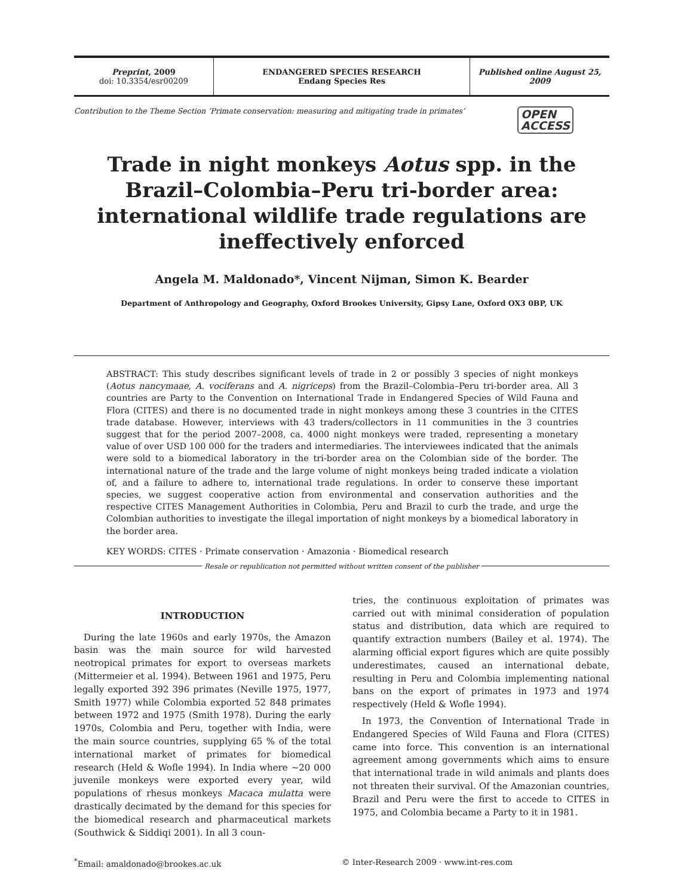Preprint, 2009
doi: 10.3354/esr00209
ENDANGERED SPECIES RESEARCH
Endang Species Res
Published online August 25, 2009
Contribution to the Theme Section ‘Primate conservation: measuring and mitigating trade in primates’ OPEN
ACCESS
Trade in night monkeys Aotus spp. in the Brazil–Colombia–Peru tri-border area: international wildlife trade regulations are ineffectively enforced
Angela M. Maldonado*, Vincent Nijman, Simon K. Bearder
Department of Anthropology and Geography, Oxford Brookes University, Gipsy Lane, Oxford OX3 0BP, UK
ABSTRACT: This study describes significant levels of trade in 2 or possibly 3 species of night monkeys (Aotus nancymaae, A. vociferans and A. nigriceps) from the Brazil–Colombia–Peru tri-border area. All 3 countries are Party to the Convention on International Trade in Endangered Species of Wild Fauna and Flora (CITES) and there is no documented trade in night monkeys among these 3 countries in the CITES trade database. However, interviews with 43 traders/collectors in 11 communities in the 3 countries suggest that for the period 2007–2008, ca. 4000 night monkeys were traded, representing a monetary value of over USD 100 000 for the traders and intermediaries. The interviewees indicated that the animals were sold to a biomedical laboratory in the tri-border area on the Colombian side of the border. The international nature of the trade and the large volume of night monkeys being traded indicate a violation of, and a failure to adhere to, international trade regulations. In order to conserve these important species, we suggest cooperative action from environmental and conservation authorities and the respective CITES Management Authorities in Colombia, Peru and Brazil to curb the trade, and urge the Colombian authorities to investigate the illegal importation of night monkeys by a biomedical laboratory in the border area.
KEY WORDS: CITES · Primate conservation · Amazonia · Biomedical research
Resale or republication not permitted without written consent of the publisher
INTRODUCTION
During the late 1960s and early 1970s, the Amazon basin was the main source for wild harvested neotropical primates for export to overseas markets (Mittermeier et al. 1994). Between 1961 and 1975, Peru legally exported 392 396 primates (Neville 1975, 1977, Smith 1977) while Colombia exported 52 848 primates between 1972 and 1975 (Smith 1978). During the early 1970s, Colombia and Peru, together with India, were the main source countries, supplying 65 % of the total international market of primates for biomedical research (Held & Wofle 1994). In India where ~20 000 juvenile monkeys were exported every year, wild populations of rhesus monkeys Macaca mulatta were drastically decimated by the demand for this species for the biomedical research and pharmaceutical markets (Southwick & Siddiqi 2001). In all 3 coun-
tries, the continuous exploitation of primates was carried out with minimal consideration of population status and distribution, data which are required to quantify extraction numbers (Bailey et al. 1974). The alarming official export figures which are quite possibly underestimates, caused an international debate, resulting in Peru and Colombia implementing national bans on the export of primates in 1973 and 1974 respectively (Held & Wofle 1994).
In 1973, the Convention of International Trade in Endangered Species of Wild Fauna and Flora (CITES) came into force. This convention is an international agreement among governments which aims to ensure that international trade in wild animals and plants does not threaten their survival. Of the Amazonian countries, Brazil and Peru were the first to accede to CITES in 1975, and Colombia became a Party to it in 1981.
<sup>*</sup> Email: amaldonado@brookes.ac.uk © Inter-Research 2009 · www.int-res.com